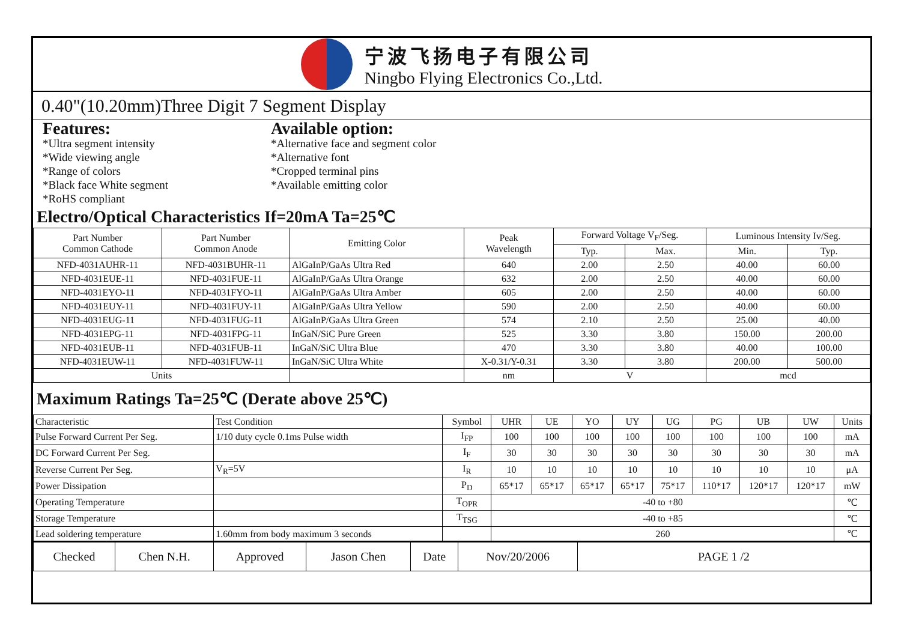宁波飞扬电子有限公司
Ningbo Flying Electronics Co.,Ltd.
0.40"(10.20mm)Three Digit 7 Segment Display
Features:
*Ultra segment intensity
*Wide viewing angle
*Range of colors
*Black face White segment
*RoHS compliant
Available option:
*Alternative face and segment color
*Alternative font
*Cropped terminal pins
*Available emitting color
Electro/Optical Characteristics If=20mA Ta=25℃
| Part Number Common Cathode | Part Number Common Anode | Emitting Color | Peak Wavelength | Forward Voltage V<sub>F</sub>/Seg. | | Luminous Intensity Iv/Seg. | |
| --- | --- | --- | --- | --- | --- | --- | --- |
| | | | | Typ. | Max. | Min. | Typ. |
| NFD-4031AUHR-11 | NFD-4031BUHR-11 | AlGaInP/GaAs Ultra Red | 640 | 2.00 | 2.50 | 40.00 | 60.00 |
| NFD-4031EUE-11 | NFD-4031FUE-11 | AlGaInP/GaAs Ultra Orange | 632 | 2.00 | 2.50 | 40.00 | 60.00 |
| NFD-4031EYO-11 | NFD-4031FYO-11 | AlGaInP/GaAs Ultra Amber | 605 | 2.00 | 2.50 | 40.00 | 60.00 |
| NFD-4031EUY-11 | NFD-4031FUY-11 | AlGaInP/GaAs Ultra Yellow | 590 | 2.00 | 2.50 | 40.00 | 60.00 |
| NFD-4031EUG-11 | NFD-4031FUG-11 | AlGaInP/GaAs Ultra Green | 574 | 2.10 | 2.50 | 25.00 | 40.00 |
| NFD-4031EPG-11 | NFD-4031FPG-11 | InGaN/SiC Pure Green | 525 | 3.30 | 3.80 | 150.00 | 200.00 |
| NFD-4031EUB-11 | NFD-4031FUB-11 | InGaN/SiC Ultra Blue | 470 | 3.30 | 3.80 | 40.00 | 100.00 |
| NFD-4031EUW-11 | NFD-4031FUW-11 | InGaN/SiC Ultra White | X-0.31/Y-0.31 | 3.30 | 3.80 | 200.00 | 500.00 |
| Units | | | nm | V | | mcd | |
Maximum Ratings Ta=25℃ (Derate above 25℃)
| Characteristic | Test Condition | Symbol | UHR | UE | YO | UY | UG | PG | UB | UW | Units |
| Pulse Forward Current Per Seg. | 1/10 duty cycle 0.1ms Pulse width | I<sub>FP</sub> | 100 | 100 | 100 | 100 | 100 | 100 | 100 | 100 | mA |
| DC Forward Current Per Seg. | | I<sub>F</sub> | 30 | 30 | 30 | 30 | 30 | 30 | 30 | 30 | mA |
| Reverse Current Per Seg. | V<sub>R</sub>=5V | I<sub>R</sub> | 10 | 10 | 10 | 10 | 10 | 10 | 10 | 10 | μA |
| Power Dissipation | | P<sub>D</sub> | 65*17 | 65*17 | 65*17 | 65*17 | 75*17 | 110*17 | 120*17 | 120*17 | mW |
| Operating Temperature | | T<sub>OPR</sub> | -40 to +80 | | | | | | | | ℃ |
| Storage Temperature | | T<sub>TSG</sub> | -40 to +85 | | | | | | | | ℃ |
| Lead soldering temperature | 1.60mm from body maximum 3 seconds | | 260 | | | | | | | | ℃ |
| Checked | Chen N.H. | Approved | Jason Chen | Date | Nov/20/2006 | PAGE 1 /2 |